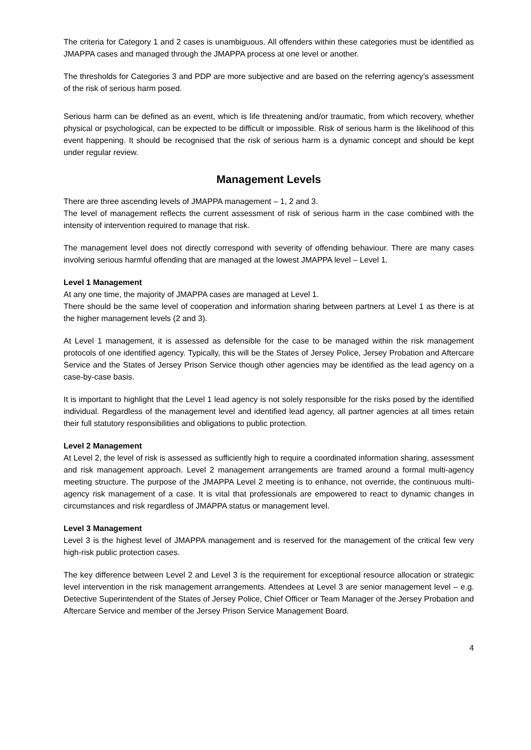The criteria for Category 1 and 2 cases is unambiguous. All offenders within these categories must be identified as JMAPPA cases and managed through the JMAPPA process at one level or another.
The thresholds for Categories 3 and PDP are more subjective and are based on the referring agency’s assessment of the risk of serious harm posed.
Serious harm can be defined as an event, which is life threatening and/or traumatic, from which recovery, whether physical or psychological, can be expected to be difficult or impossible. Risk of serious harm is the likelihood of this event happening. It should be recognised that the risk of serious harm is a dynamic concept and should be kept under regular review.
Management Levels
There are three ascending levels of JMAPPA management – 1, 2 and 3.
The level of management reflects the current assessment of risk of serious harm in the case combined with the intensity of intervention required to manage that risk.
The management level does not directly correspond with severity of offending behaviour. There are many cases involving serious harmful offending that are managed at the lowest JMAPPA level – Level 1.
Level 1 Management
At any one time, the majority of JMAPPA cases are managed at Level 1.
There should be the same level of cooperation and information sharing between partners at Level 1 as there is at the higher management levels (2 and 3).
At Level 1 management, it is assessed as defensible for the case to be managed within the risk management protocols of one identified agency. Typically, this will be the States of Jersey Police, Jersey Probation and Aftercare Service and the States of Jersey Prison Service though other agencies may be identified as the lead agency on a case-by-case basis.
It is important to highlight that the Level 1 lead agency is not solely responsible for the risks posed by the identified individual. Regardless of the management level and identified lead agency, all partner agencies at all times retain their full statutory responsibilities and obligations to public protection.
Level 2 Management
At Level 2, the level of risk is assessed as sufficiently high to require a coordinated information sharing, assessment and risk management approach. Level 2 management arrangements are framed around a formal multi-agency meeting structure. The purpose of the JMAPPA Level 2 meeting is to enhance, not override, the continuous multi-agency risk management of a case. It is vital that professionals are empowered to react to dynamic changes in circumstances and risk regardless of JMAPPA status or management level.
Level 3 Management
Level 3 is the highest level of JMAPPA management and is reserved for the management of the critical few very high-risk public protection cases.
The key difference between Level 2 and Level 3 is the requirement for exceptional resource allocation or strategic level intervention in the risk management arrangements. Attendees at Level 3 are senior management level – e.g. Detective Superintendent of the States of Jersey Police, Chief Officer or Team Manager of the Jersey Probation and Aftercare Service and member of the Jersey Prison Service Management Board.
4